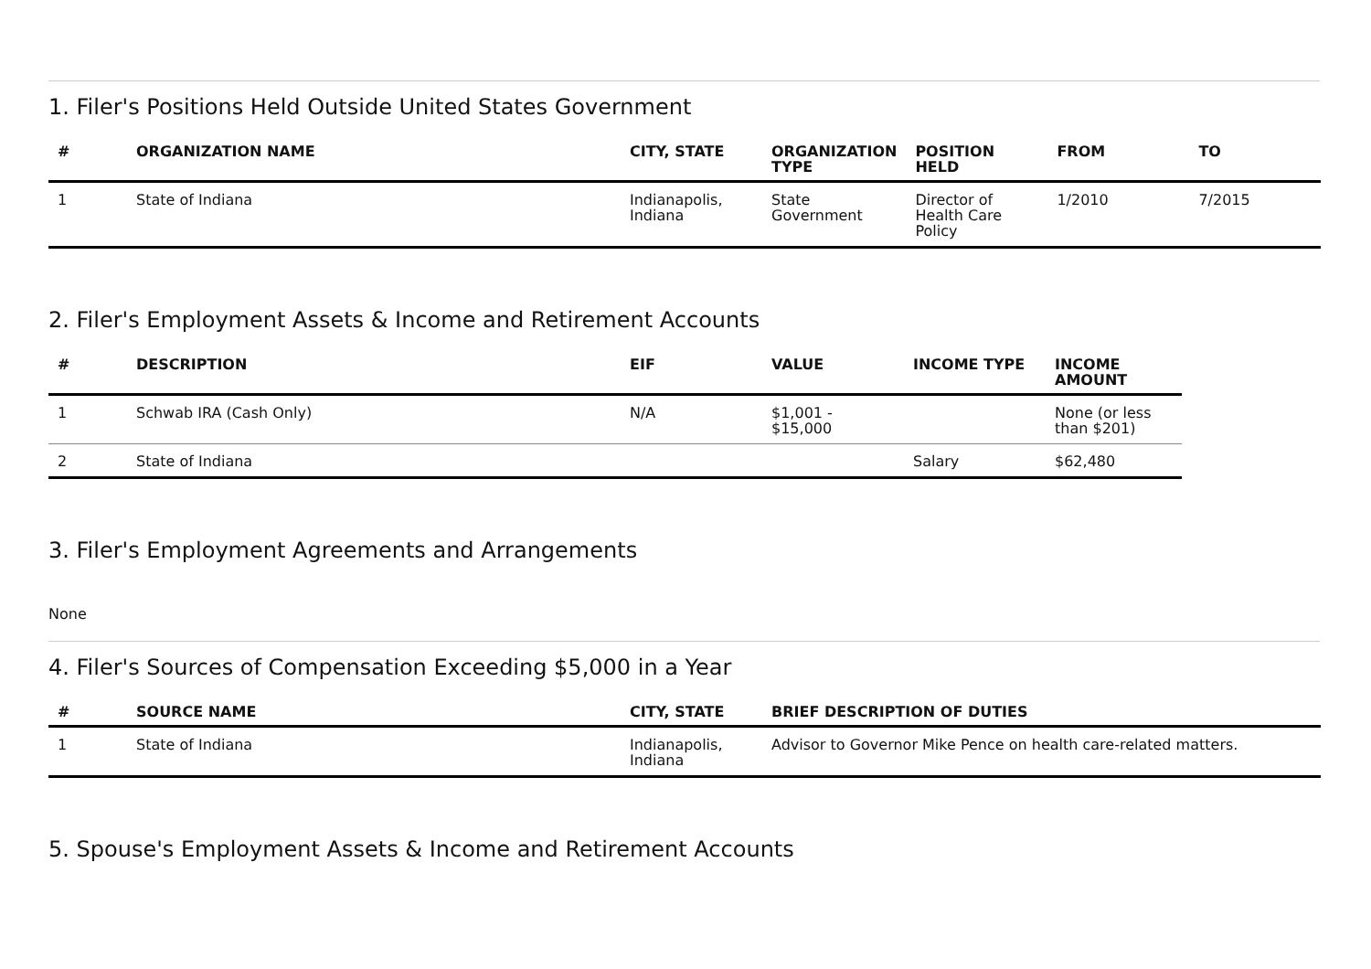1. Filer's Positions Held Outside United States Government
| # | ORGANIZATION NAME | CITY, STATE | ORGANIZATION TYPE | POSITION HELD | FROM | TO |
| --- | --- | --- | --- | --- | --- | --- |
| 1 | State of Indiana | Indianapolis, Indiana | State Government | Director of Health Care Policy | 1/2010 | 7/2015 |
2. Filer's Employment Assets & Income and Retirement Accounts
| # | DESCRIPTION | EIF | VALUE | INCOME TYPE | INCOME AMOUNT |
| --- | --- | --- | --- | --- | --- |
| 1 | Schwab IRA (Cash Only) | N/A | $1,001 - $15,000 | | None (or less than $201) |
| 2 | State of Indiana | | | Salary | $62,480 |
3. Filer's Employment Agreements and Arrangements
None
4. Filer's Sources of Compensation Exceeding $5,000 in a Year
| # | SOURCE NAME | CITY, STATE | BRIEF DESCRIPTION OF DUTIES |
| --- | --- | --- | --- |
| 1 | State of Indiana | Indianapolis, Indiana | Advisor to Governor Mike Pence on health care-related matters. |
5. Spouse's Employment Assets & Income and Retirement Accounts